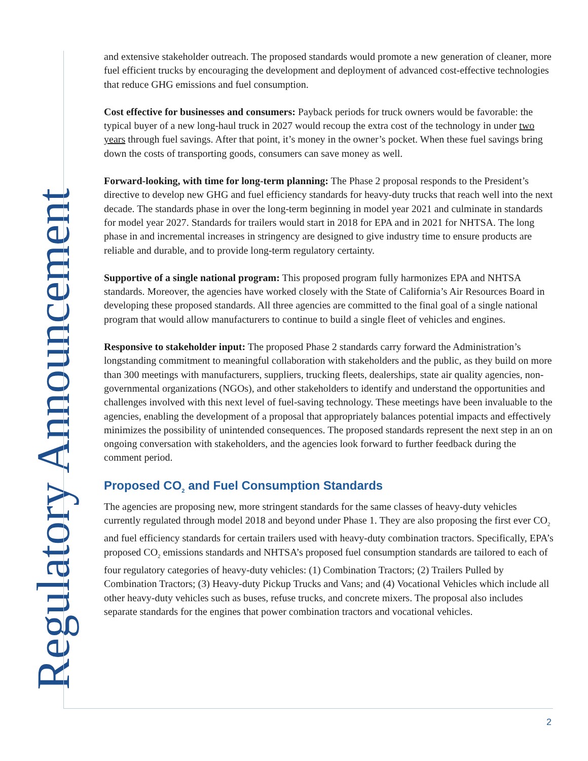Regulatory Announcement
and extensive stakeholder outreach. The proposed standards would promote a new generation of cleaner, more fuel efficient trucks by encouraging the development and deployment of advanced cost-effective technologies that reduce GHG emissions and fuel consumption.
Cost effective for businesses and consumers: Payback periods for truck owners would be favorable: the typical buyer of a new long-haul truck in 2027 would recoup the extra cost of the technology in under two years through fuel savings. After that point, it’s money in the owner’s pocket. When these fuel savings bring down the costs of transporting goods, consumers can save money as well.
Forward-looking, with time for long-term planning: The Phase 2 proposal responds to the President’s directive to develop new GHG and fuel efficiency standards for heavy-duty trucks that reach well into the next decade. The standards phase in over the long-term beginning in model year 2021 and culminate in standards for model year 2027. Standards for trailers would start in 2018 for EPA and in 2021 for NHTSA. The long phase in and incremental increases in stringency are designed to give industry time to ensure products are reliable and durable, and to provide long-term regulatory certainty.
Supportive of a single national program: This proposed program fully harmonizes EPA and NHTSA standards. Moreover, the agencies have worked closely with the State of California’s Air Resources Board in developing these proposed standards. All three agencies are committed to the final goal of a single national program that would allow manufacturers to continue to build a single fleet of vehicles and engines.
Responsive to stakeholder input: The proposed Phase 2 standards carry forward the Administration’s longstanding commitment to meaningful collaboration with stakeholders and the public, as they build on more than 300 meetings with manufacturers, suppliers, trucking fleets, dealerships, state air quality agencies, non-governmental organizations (NGOs), and other stakeholders to identify and understand the opportunities and challenges involved with this next level of fuel-saving technology. These meetings have been invaluable to the agencies, enabling the development of a proposal that appropriately balances potential impacts and effectively minimizes the possibility of unintended consequences. The proposed standards represent the next step in an on ongoing conversation with stakeholders, and the agencies look forward to further feedback during the comment period.
Proposed CO<sub>2</sub> and Fuel Consumption Standards
The agencies are proposing new, more stringent standards for the same classes of heavy-duty vehicles currently regulated through model 2018 and beyond under Phase 1. They are also proposing the first ever CO<sub>2</sub> and fuel efficiency standards for certain trailers used with heavy-duty combination tractors. Specifically, EPA’s proposed CO<sub>2</sub> emissions standards and NHTSA’s proposed fuel consumption standards are tailored to each of four regulatory categories of heavy-duty vehicles: (1) Combination Tractors; (2) Trailers Pulled by Combination Tractors; (3) Heavy-duty Pickup Trucks and Vans; and (4) Vocational Vehicles which include all other heavy-duty vehicles such as buses, refuse trucks, and concrete mixers. The proposal also includes separate standards for the engines that power combination tractors and vocational vehicles.
2